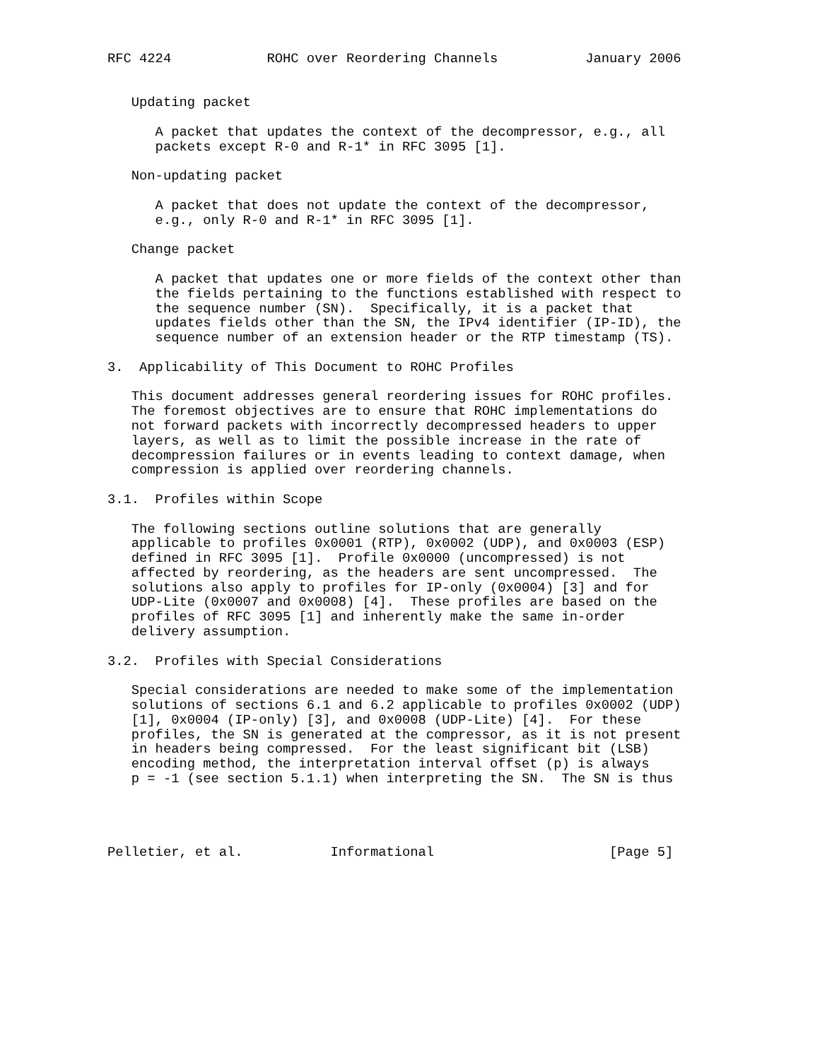RFC 4224            ROHC over Reordering Channels           January 2006


   Updating packet

      A packet that updates the context of the decompressor, e.g., all
      packets except R-0 and R-1* in RFC 3095 [1].

   Non-updating packet

      A packet that does not update the context of the decompressor,
      e.g., only R-0 and R-1* in RFC 3095 [1].

   Change packet

      A packet that updates one or more fields of the context other than
      the fields pertaining to the functions established with respect to
      the sequence number (SN).  Specifically, it is a packet that
      updates fields other than the SN, the IPv4 identifier (IP-ID), the
      sequence number of an extension header or the RTP timestamp (TS).

3.  Applicability of This Document to ROHC Profiles

   This document addresses general reordering issues for ROHC profiles.
   The foremost objectives are to ensure that ROHC implementations do
   not forward packets with incorrectly decompressed headers to upper
   layers, as well as to limit the possible increase in the rate of
   decompression failures or in events leading to context damage, when
   compression is applied over reordering channels.

3.1.  Profiles within Scope

   The following sections outline solutions that are generally
   applicable to profiles 0x0001 (RTP), 0x0002 (UDP), and 0x0003 (ESP)
   defined in RFC 3095 [1].  Profile 0x0000 (uncompressed) is not
   affected by reordering, as the headers are sent uncompressed.  The
   solutions also apply to profiles for IP-only (0x0004) [3] and for
   UDP-Lite (0x0007 and 0x0008) [4].  These profiles are based on the
   profiles of RFC 3095 [1] and inherently make the same in-order
   delivery assumption.

3.2.  Profiles with Special Considerations

   Special considerations are needed to make some of the implementation
   solutions of sections 6.1 and 6.2 applicable to profiles 0x0002 (UDP)
   [1], 0x0004 (IP-only) [3], and 0x0008 (UDP-Lite) [4].  For these
   profiles, the SN is generated at the compressor, as it is not present
   in headers being compressed.  For the least significant bit (LSB)
   encoding method, the interpretation interval offset (p) is always
   p = -1 (see section 5.1.1) when interpreting the SN.  The SN is thus




Pelletier, et al.           Informational                      [Page 5]